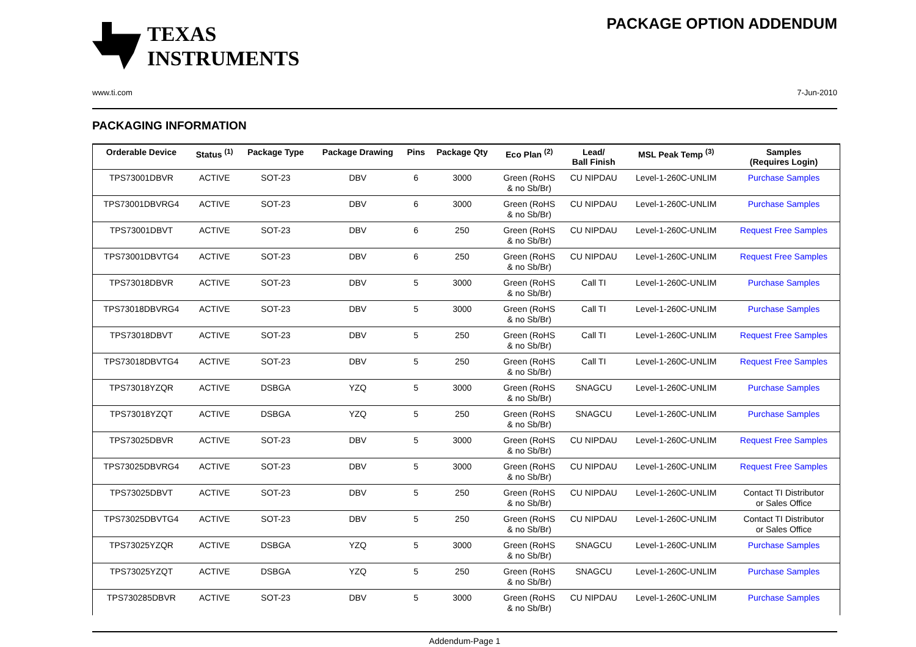TEXAS
INSTRUMENTS
PACKAGE OPTION ADDENDUM
www.ti.com 7-Jun-2010
PACKAGING INFORMATION
| Orderable Device | Status <sup>(1)</sup> | Package Type | Package Drawing | Pins | Package Qty | Eco Plan <sup>(2)</sup> | Lead/ Ball Finish | MSL Peak Temp <sup>(3)</sup> | Samples (Requires Login) |
| --- | --- | --- | --- | --- | --- | --- | --- | --- | --- |
| TPS73001DBVR | ACTIVE | SOT-23 | DBV | 6 | 3000 | Green (RoHS & no Sb/Br) | CU NIPDAU | Level-1-260C-UNLIM | Purchase Samples |
| TPS73001DBVRG4 | ACTIVE | SOT-23 | DBV | 6 | 3000 | Green (RoHS & no Sb/Br) | CU NIPDAU | Level-1-260C-UNLIM | Purchase Samples |
| TPS73001DBVT | ACTIVE | SOT-23 | DBV | 6 | 250 | Green (RoHS & no Sb/Br) | CU NIPDAU | Level-1-260C-UNLIM | Request Free Samples |
| TPS73001DBVTG4 | ACTIVE | SOT-23 | DBV | 6 | 250 | Green (RoHS & no Sb/Br) | CU NIPDAU | Level-1-260C-UNLIM | Request Free Samples |
| TPS73018DBVR | ACTIVE | SOT-23 | DBV | 5 | 3000 | Green (RoHS & no Sb/Br) | Call TI | Level-1-260C-UNLIM | Purchase Samples |
| TPS73018DBVRG4 | ACTIVE | SOT-23 | DBV | 5 | 3000 | Green (RoHS & no Sb/Br) | Call TI | Level-1-260C-UNLIM | Purchase Samples |
| TPS73018DBVT | ACTIVE | SOT-23 | DBV | 5 | 250 | Green (RoHS & no Sb/Br) | Call TI | Level-1-260C-UNLIM | Request Free Samples |
| TPS73018DBVTG4 | ACTIVE | SOT-23 | DBV | 5 | 250 | Green (RoHS & no Sb/Br) | Call TI | Level-1-260C-UNLIM | Request Free Samples |
| TPS73018YZQR | ACTIVE | DSBGA | YZQ | 5 | 3000 | Green (RoHS & no Sb/Br) | SNAGCU | Level-1-260C-UNLIM | Purchase Samples |
| TPS73018YZQT | ACTIVE | DSBGA | YZQ | 5 | 250 | Green (RoHS & no Sb/Br) | SNAGCU | Level-1-260C-UNLIM | Purchase Samples |
| TPS73025DBVR | ACTIVE | SOT-23 | DBV | 5 | 3000 | Green (RoHS & no Sb/Br) | CU NIPDAU | Level-1-260C-UNLIM | Request Free Samples |
| TPS73025DBVRG4 | ACTIVE | SOT-23 | DBV | 5 | 3000 | Green (RoHS & no Sb/Br) | CU NIPDAU | Level-1-260C-UNLIM | Request Free Samples |
| TPS73025DBVT | ACTIVE | SOT-23 | DBV | 5 | 250 | Green (RoHS & no Sb/Br) | CU NIPDAU | Level-1-260C-UNLIM | Contact TI Distributor or Sales Office |
| TPS73025DBVTG4 | ACTIVE | SOT-23 | DBV | 5 | 250 | Green (RoHS & no Sb/Br) | CU NIPDAU | Level-1-260C-UNLIM | Contact TI Distributor or Sales Office |
| TPS73025YZQR | ACTIVE | DSBGA | YZQ | 5 | 3000 | Green (RoHS & no Sb/Br) | SNAGCU | Level-1-260C-UNLIM | Purchase Samples |
| TPS73025YZQT | ACTIVE | DSBGA | YZQ | 5 | 250 | Green (RoHS & no Sb/Br) | SNAGCU | Level-1-260C-UNLIM | Purchase Samples |
| TPS730285DBVR | ACTIVE | SOT-23 | DBV | 5 | 3000 | Green (RoHS & no Sb/Br) | CU NIPDAU | Level-1-260C-UNLIM | Purchase Samples |
Addendum-Page 1